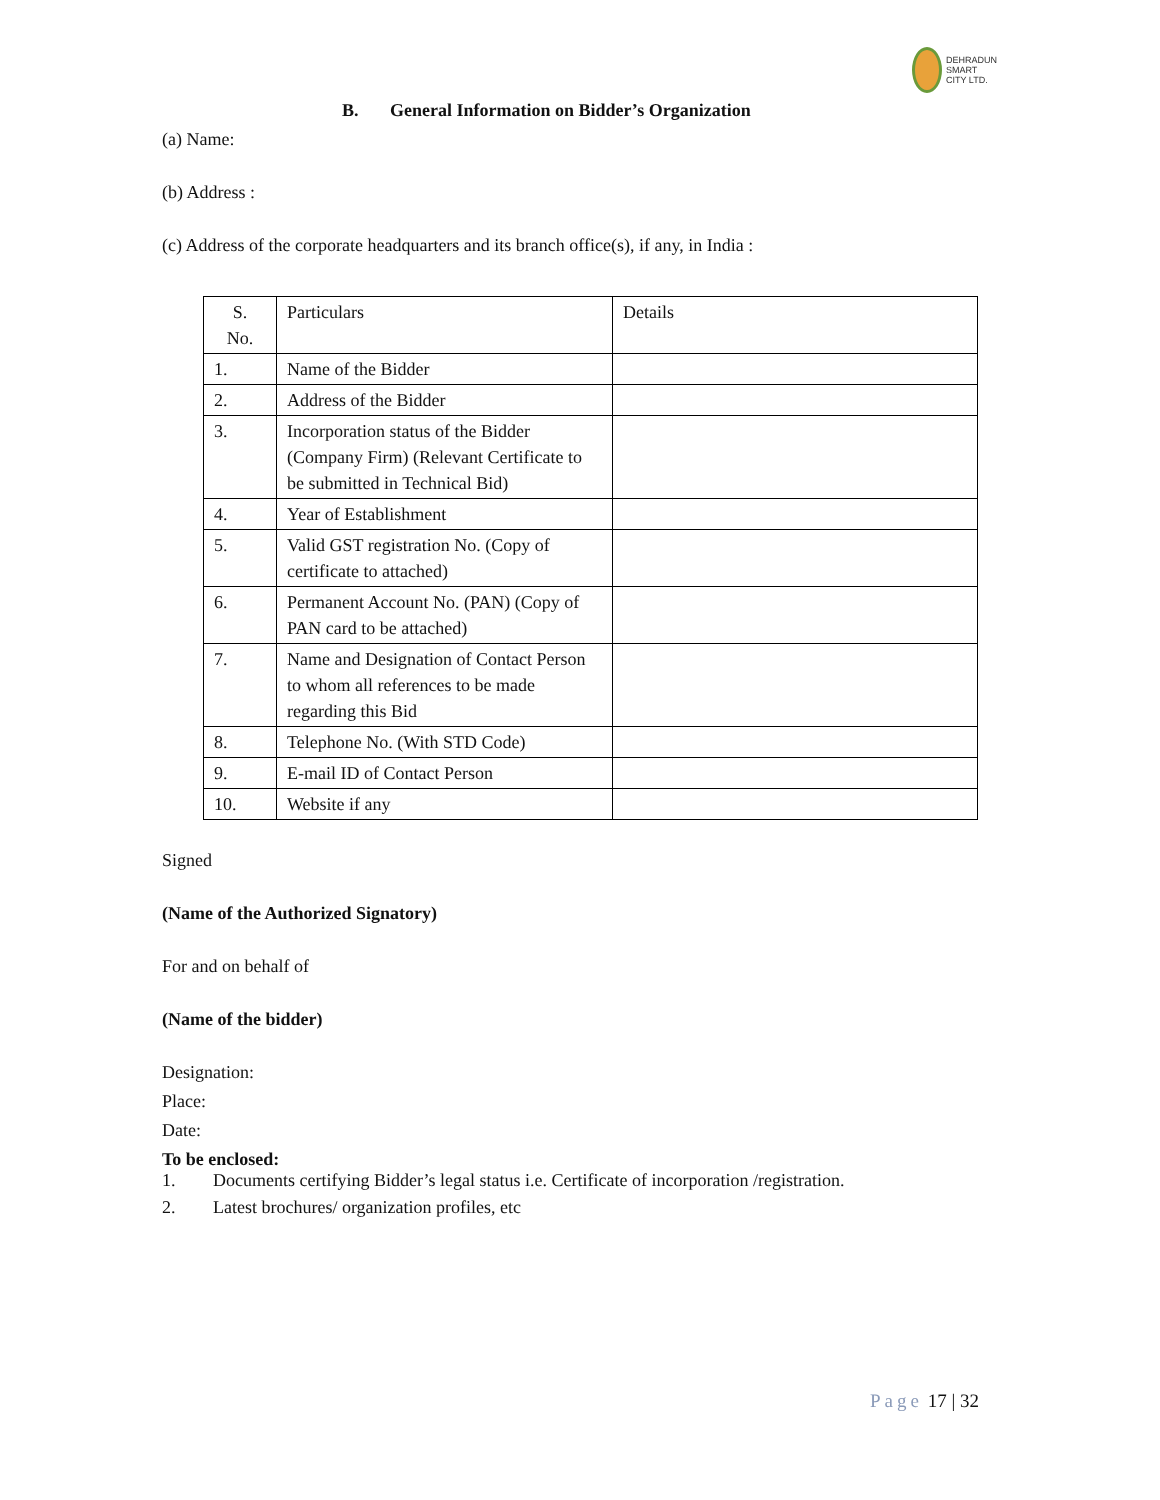DEHRADUN
SMART CITY LTD.
B. General Information on Bidder’s Organization
(a) Name:
(b) Address :
(c) Address of the corporate headquarters and its branch office(s), if any, in India :
| S. No. | Particulars | Details |
| 1. | Name of the Bidder | |
| 2. | Address of the Bidder | |
| 3. | Incorporation status of the Bidder (Company Firm) (Relevant Certificate to be submitted in Technical Bid) | |
| 4. | Year of Establishment | |
| 5. | Valid GST registration No. (Copy of certificate to attached) | |
| 6. | Permanent Account No. (PAN) (Copy of PAN card to be attached) | |
| 7. | Name and Designation of Contact Person to whom all references to be made regarding this Bid | |
| 8. | Telephone No. (With STD Code) | |
| 9. | E-mail ID of Contact Person | |
| 10. | Website if any | |
Signed
(Name of the Authorized Signatory)
For and on behalf of
(Name of the bidder)
Designation:
Place:
Date:
To be enclosed:
1. Documents certifying Bidder’s legal status i.e. Certificate of incorporation /registration.
2. Latest brochures/ organization profiles, etc
Page 17 | 32